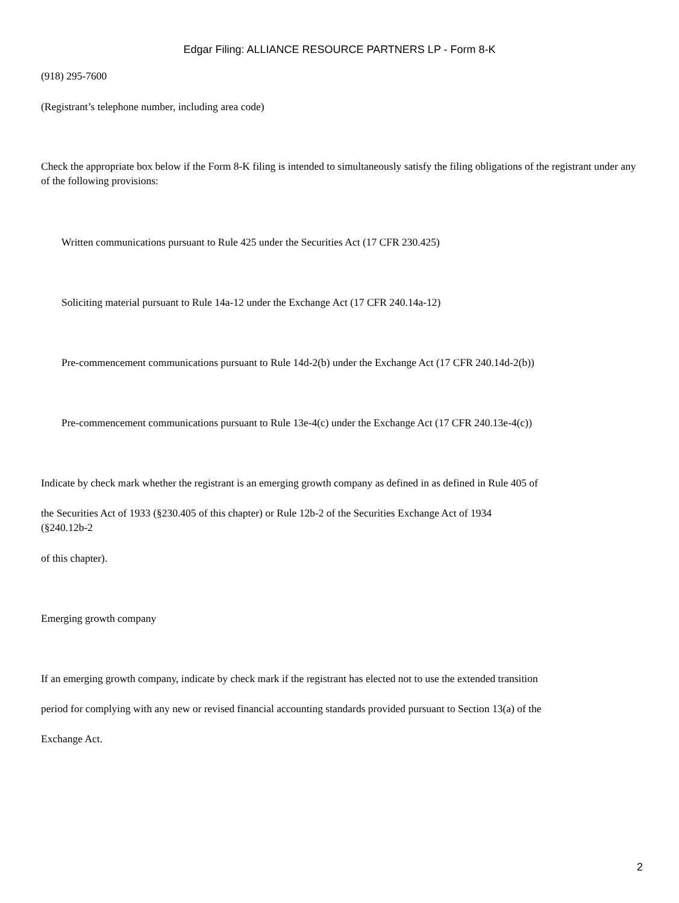Edgar Filing: ALLIANCE RESOURCE PARTNERS LP - Form 8-K
(918) 295-7600
(Registrant’s telephone number, including area code)
Check the appropriate box below if the Form 8-K filing is intended to simultaneously satisfy the filing obligations of the registrant under any of the following provisions:
Written communications pursuant to Rule 425 under the Securities Act (17 CFR 230.425)
Soliciting material pursuant to Rule 14a-12 under the Exchange Act (17 CFR 240.14a-12)
Pre-commencement communications pursuant to Rule 14d-2(b) under the Exchange Act (17 CFR 240.14d-2(b))
Pre-commencement communications pursuant to Rule 13e-4(c) under the Exchange Act (17 CFR 240.13e-4(c))
Indicate by check mark whether the registrant is an emerging growth company as defined in as defined in Rule 405 of
the Securities Act of 1933 (§230.405 of this chapter) or Rule 12b-2 of the Securities Exchange Act of 1934
(§240.12b-2
of this chapter).
Emerging growth company
If an emerging growth company, indicate by check mark if the registrant has elected not to use the extended transition
period for complying with any new or revised financial accounting standards provided pursuant to Section 13(a) of the
Exchange Act.
2